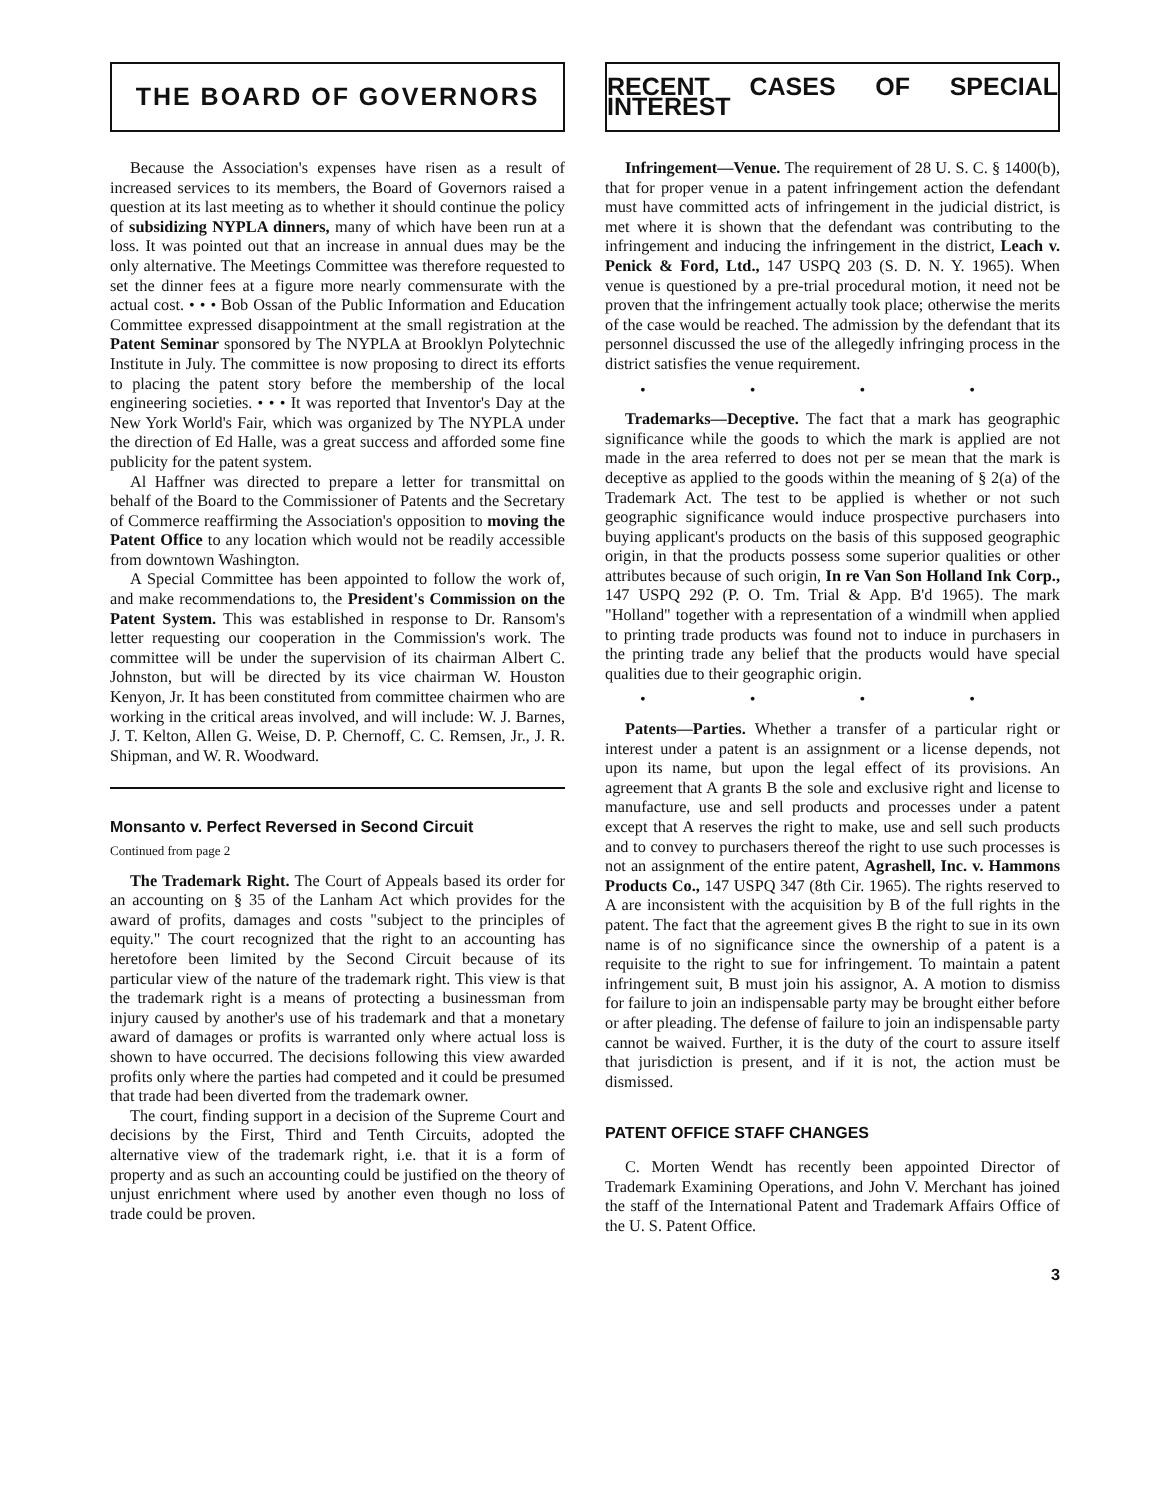THE BOARD OF GOVERNORS
Because the Association's expenses have risen as a result of increased services to its members, the Board of Governors raised a question at its last meeting as to whether it should continue the policy of subsidizing NYPLA dinners, many of which have been run at a loss. It was pointed out that an increase in annual dues may be the only alternative. The Meetings Committee was therefore requested to set the dinner fees at a figure more nearly commensurate with the actual cost. • • • Bob Ossan of the Public Information and Education Committee expressed disappointment at the small registration at the Patent Seminar sponsored by The NYPLA at Brooklyn Polytechnic Institute in July. The committee is now proposing to direct its efforts to placing the patent story before the membership of the local engineering societies. • • • It was reported that Inventor's Day at the New York World's Fair, which was organized by The NYPLA under the direction of Ed Halle, was a great success and afforded some fine publicity for the patent system.
Al Haffner was directed to prepare a letter for transmittal on behalf of the Board to the Commissioner of Patents and the Secretary of Commerce reaffirming the Association's opposition to moving the Patent Office to any location which would not be readily accessible from downtown Washington.
A Special Committee has been appointed to follow the work of, and make recommendations to, the President's Commission on the Patent System. This was established in response to Dr. Ransom's letter requesting our cooperation in the Commission's work. The committee will be under the supervision of its chairman Albert C. Johnston, but will be directed by its vice chairman W. Houston Kenyon, Jr. It has been constituted from committee chairmen who are working in the critical areas involved, and will include: W. J. Barnes, J. T. Kelton, Allen G. Weise, D. P. Chernoff, C. C. Remsen, Jr., J. R. Shipman, and W. R. Woodward.
Monsanto v. Perfect Reversed in Second Circuit
Continued from page 2
The Trademark Right. The Court of Appeals based its order for an accounting on § 35 of the Lanham Act which provides for the award of profits, damages and costs "subject to the principles of equity." The court recognized that the right to an accounting has heretofore been limited by the Second Circuit because of its particular view of the nature of the trademark right. This view is that the trademark right is a means of protecting a businessman from injury caused by another's use of his trademark and that a monetary award of damages or profits is warranted only where actual loss is shown to have occurred. The decisions following this view awarded profits only where the parties had competed and it could be presumed that trade had been diverted from the trademark owner.
The court, finding support in a decision of the Supreme Court and decisions by the First, Third and Tenth Circuits, adopted the alternative view of the trademark right, i.e. that it is a form of property and as such an accounting could be justified on the theory of unjust enrichment where used by another even though no loss of trade could be proven.
RECENT CASES OF SPECIAL INTEREST
Infringement—Venue. The requirement of 28 U. S. C. § 1400(b), that for proper venue in a patent infringement action the defendant must have committed acts of infringement in the judicial district, is met where it is shown that the defendant was contributing to the infringement and inducing the infringement in the district, Leach v. Penick & Ford, Ltd., 147 USPQ 203 (S. D. N. Y. 1965). When venue is questioned by a pre-trial procedural motion, it need not be proven that the infringement actually took place; otherwise the merits of the case would be reached. The admission by the defendant that its personnel discussed the use of the allegedly infringing process in the district satisfies the venue requirement.
• • • •
Trademarks—Deceptive. The fact that a mark has geographic significance while the goods to which the mark is applied are not made in the area referred to does not per se mean that the mark is deceptive as applied to the goods within the meaning of § 2(a) of the Trademark Act. The test to be applied is whether or not such geographic significance would induce prospective purchasers into buying applicant's products on the basis of this supposed geographic origin, in that the products possess some superior qualities or other attributes because of such origin, In re Van Son Holland Ink Corp., 147 USPQ 292 (P. O. Tm. Trial & App. B'd 1965). The mark "Holland" together with a representation of a windmill when applied to printing trade products was found not to induce in purchasers in the printing trade any belief that the products would have special qualities due to their geographic origin.
• • • •
Patents—Parties. Whether a transfer of a particular right or interest under a patent is an assignment or a license depends, not upon its name, but upon the legal effect of its provisions. An agreement that A grants B the sole and exclusive right and license to manufacture, use and sell products and processes under a patent except that A reserves the right to make, use and sell such products and to convey to purchasers thereof the right to use such processes is not an assignment of the entire patent, Agrashell, Inc. v. Hammons Products Co., 147 USPQ 347 (8th Cir. 1965). The rights reserved to A are inconsistent with the acquisition by B of the full rights in the patent. The fact that the agreement gives B the right to sue in its own name is of no significance since the ownership of a patent is a requisite to the right to sue for infringement. To maintain a patent infringement suit, B must join his assignor, A. A motion to dismiss for failure to join an indispensable party may be brought either before or after pleading. The defense of failure to join an indispensable party cannot be waived. Further, it is the duty of the court to assure itself that jurisdiction is present, and if it is not, the action must be dismissed.
PATENT OFFICE STAFF CHANGES
C. Morten Wendt has recently been appointed Director of Trademark Examining Operations, and John V. Merchant has joined the staff of the International Patent and Trademark Affairs Office of the U. S. Patent Office.
3